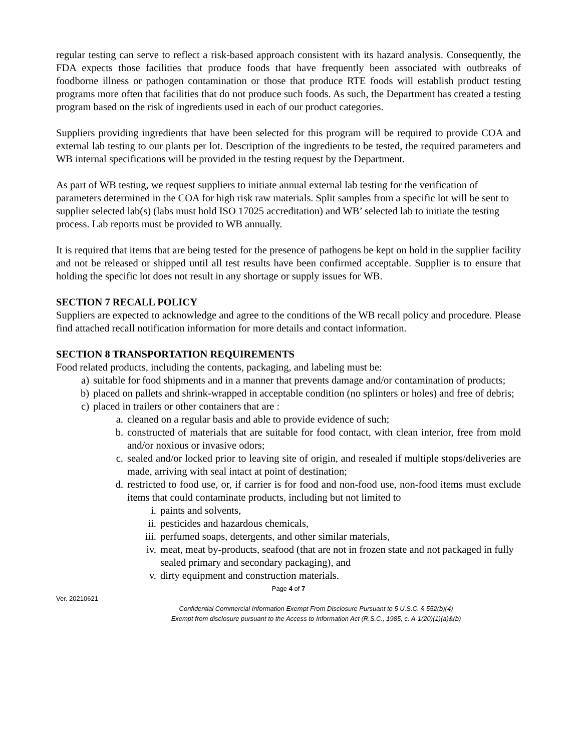regular testing can serve to reflect a risk-based approach consistent with its hazard analysis. Consequently, the FDA expects those facilities that produce foods that have frequently been associated with outbreaks of foodborne illness or pathogen contamination or those that produce RTE foods will establish product testing programs more often that facilities that do not produce such foods. As such, the Department has created a testing program based on the risk of ingredients used in each of our product categories.
Suppliers providing ingredients that have been selected for this program will be required to provide COA and external lab testing to our plants per lot. Description of the ingredients to be tested, the required parameters and WB internal specifications will be provided in the testing request by the Department.
As part of WB testing, we request suppliers to initiate annual external lab testing for the verification of parameters determined in the COA for high risk raw materials. Split samples from a specific lot will be sent to supplier selected lab(s) (labs must hold ISO 17025 accreditation) and WB’ selected lab to initiate the testing process. Lab reports must be provided to WB annually.
It is required that items that are being tested for the presence of pathogens be kept on hold in the supplier facility and not be released or shipped until all test results have been confirmed acceptable. Supplier is to ensure that holding the specific lot does not result in any shortage or supply issues for WB.
SECTION 7 RECALL POLICY
Suppliers are expected to acknowledge and agree to the conditions of the WB recall policy and procedure. Please find attached recall notification information for more details and contact information.
SECTION 8 TRANSPORTATION REQUIREMENTS
Food related products, including the contents, packaging, and labeling must be:
a) suitable for food shipments and in a manner that prevents damage and/or contamination of products;
b) placed on pallets and shrink-wrapped in acceptable condition (no splinters or holes) and free of debris;
c) placed in trailers or other containers that are :
a. cleaned on a regular basis and able to provide evidence of such;
b. constructed of materials that are suitable for food contact, with clean interior, free from mold and/or noxious or invasive odors;
c. sealed and/or locked prior to leaving site of origin, and resealed if multiple stops/deliveries are made, arriving with seal intact at point of destination;
d. restricted to food use, or, if carrier is for food and non-food use, non-food items must exclude items that could contaminate products, including but not limited to
i. paints and solvents,
ii. pesticides and hazardous chemicals,
iii. perfumed soaps, detergents, and other similar materials,
iv. meat, meat by-products, seafood (that are not in frozen state and not packaged in fully sealed primary and secondary packaging), and
v. dirty equipment and construction materials.
Page 4 of 7
Ver. 20210621
Confidential Commercial Information Exempt From Disclosure Pursuant to 5 U.S.C. § 552(b)(4)
Exempt from disclosure pursuant to the Access to Information Act (R.S.C., 1985, c. A-1(20)(1)(a)&(b)